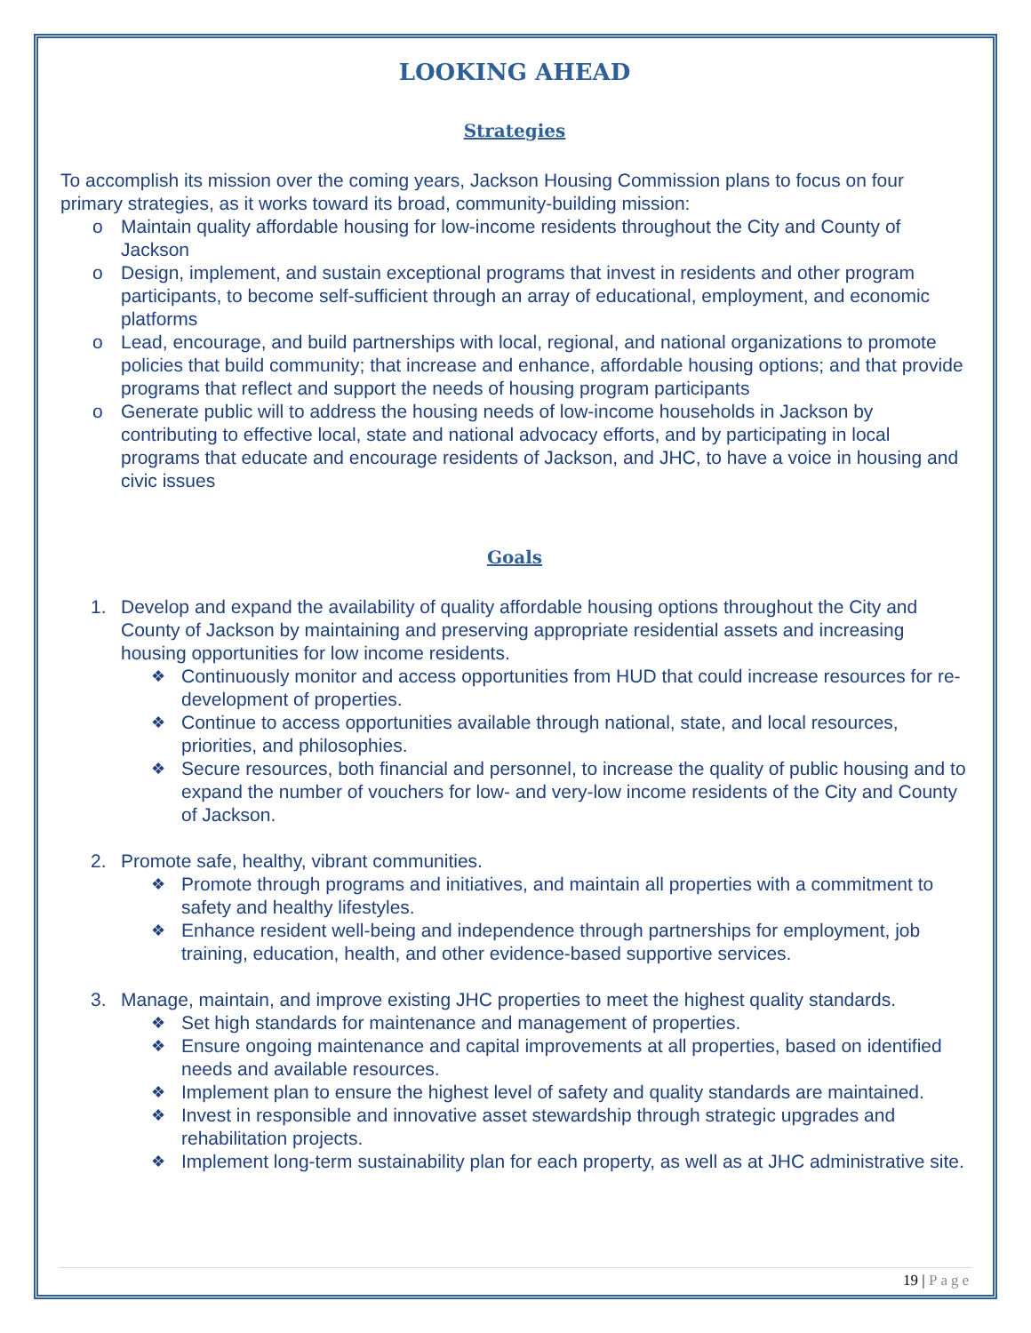LOOKING AHEAD
Strategies
To accomplish its mission over the coming years, Jackson Housing Commission plans to focus on four primary strategies, as it works toward its broad, community-building mission:
o Maintain quality affordable housing for low-income residents throughout the City and County of Jackson
o Design, implement, and sustain exceptional programs that invest in residents and other program participants, to become self-sufficient through an array of educational, employment, and economic platforms
o Lead, encourage, and build partnerships with local, regional, and national organizations to promote policies that build community; that increase and enhance, affordable housing options; and that provide programs that reflect and support the needs of housing program participants
o Generate public will to address the housing needs of low-income households in Jackson by contributing to effective local, state and national advocacy efforts, and by participating in local programs that educate and encourage residents of Jackson, and JHC, to have a voice in housing and civic issues
Goals
1. Develop and expand the availability of quality affordable housing options throughout the City and County of Jackson by maintaining and preserving appropriate residential assets and increasing housing opportunities for low income residents.
❖ Continuously monitor and access opportunities from HUD that could increase resources for re-development of properties.
❖ Continue to access opportunities available through national, state, and local resources, priorities, and philosophies.
❖ Secure resources, both financial and personnel, to increase the quality of public housing and to expand the number of vouchers for low- and very-low income residents of the City and County of Jackson.
2. Promote safe, healthy, vibrant communities.
❖ Promote through programs and initiatives, and maintain all properties with a commitment to safety and healthy lifestyles.
❖ Enhance resident well-being and independence through partnerships for employment, job training, education, health, and other evidence-based supportive services.
3. Manage, maintain, and improve existing JHC properties to meet the highest quality standards.
❖ Set high standards for maintenance and management of properties.
❖ Ensure ongoing maintenance and capital improvements at all properties, based on identified needs and available resources.
❖ Implement plan to ensure the highest level of safety and quality standards are maintained.
❖ Invest in responsible and innovative asset stewardship through strategic upgrades and rehabilitation projects.
❖ Implement long-term sustainability plan for each property, as well as at JHC administrative site.
19 | Page